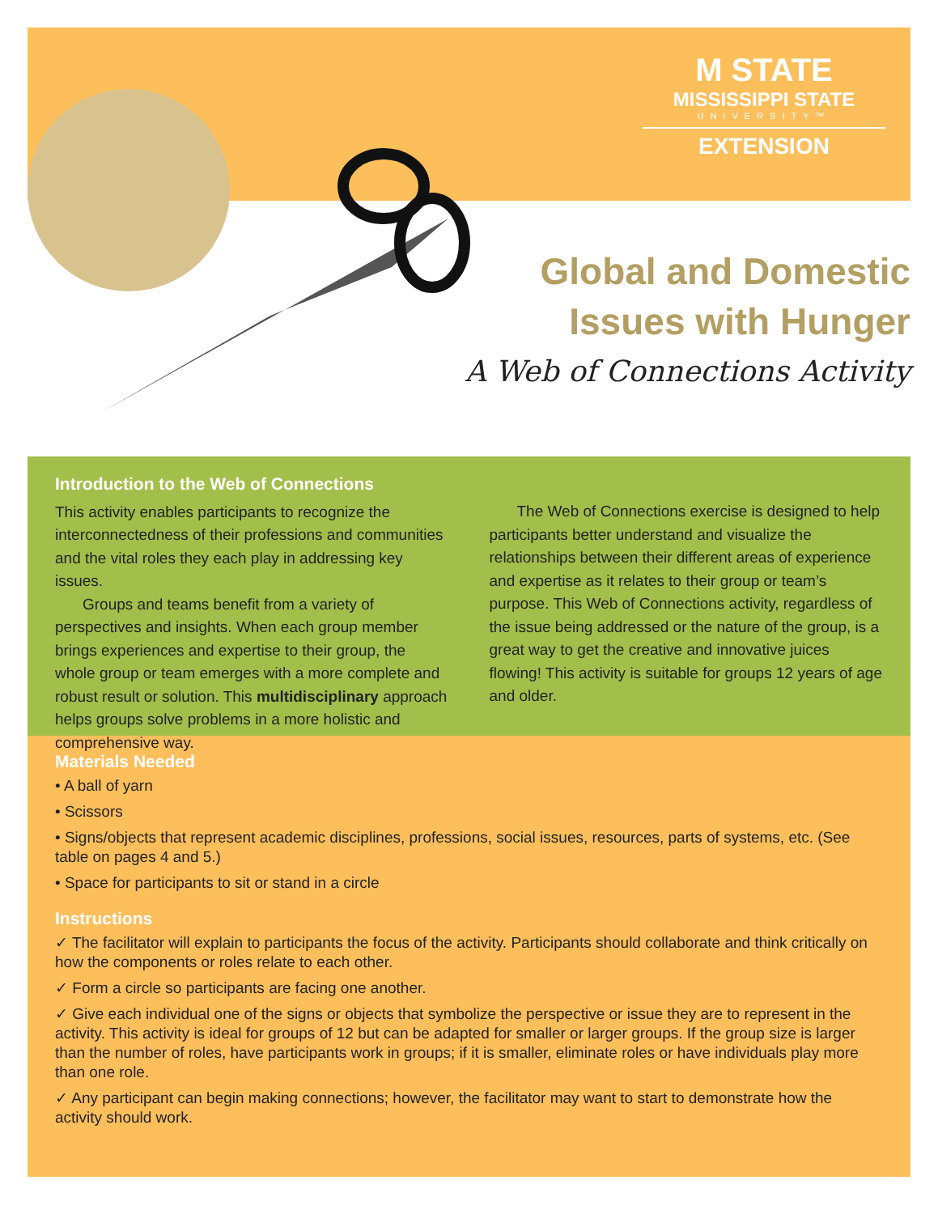M STATE
MISSISSIPPI STATE
UNIVERSITY™
EXTENSION
Global and Domestic
Issues with Hunger
A Web of Connections Activity
Introduction to the Web of Connections
This activity enables participants to recognize the interconnectedness of their professions and communities and the vital roles they each play in addressing key issues.
Groups and teams benefit from a variety of perspectives and insights. When each group member brings experiences and expertise to their group, the whole group or team emerges with a more complete and robust result or solution. This multidisciplinary approach helps groups solve problems in a more holistic and comprehensive way.
The Web of Connections exercise is designed to help participants better understand and visualize the relationships between their different areas of experience and expertise as it relates to their group or team’s purpose. This Web of Connections activity, regardless of the issue being addressed or the nature of the group, is a great way to get the creative and innovative juices flowing! This activity is suitable for groups 12 years of age and older.
Materials Needed
• A ball of yarn
• Scissors
• Signs/objects that represent academic disciplines, professions, social issues, resources, parts of systems, etc. (See table on pages 4 and 5.)
• Space for participants to sit or stand in a circle
Instructions
✓ The facilitator will explain to participants the focus of the activity. Participants should collaborate and think critically on how the components or roles relate to each other.
✓ Form a circle so participants are facing one another.
✓ Give each individual one of the signs or objects that symbolize the perspective or issue they are to represent in the activity. This activity is ideal for groups of 12 but can be adapted for smaller or larger groups. If the group size is larger than the number of roles, have participants work in groups; if it is smaller, eliminate roles or have individuals play more than one role.
✓ Any participant can begin making connections; however, the facilitator may want to start to demonstrate how the activity should work.